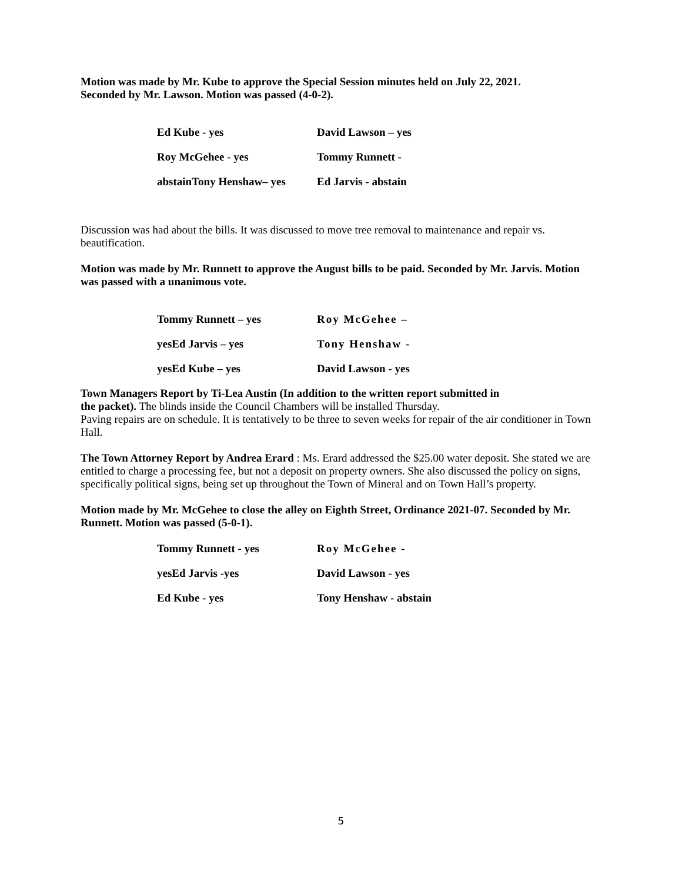Motion was made by Mr. Kube to approve the Special Session minutes held on July 22, 2021.
Seconded by Mr. Lawson. Motion was passed (4-0-2).
| Ed Kube - yes | David Lawson – yes |
| Roy McGehee - yes | Tommy Runnett - |
| abstainTony Henshaw– yes | Ed Jarvis - abstain |
Discussion was had about the bills. It was discussed to move tree removal to maintenance and repair vs. beautification.
Motion was made by Mr. Runnett to approve the August bills to be paid. Seconded by Mr. Jarvis. Motion was passed with a unanimous vote.
| Tommy Runnett – yes | Roy McGehee – |
| yesEd Jarvis – yes | Tony Henshaw - |
| yesEd Kube – yes | David Lawson - yes |
Town Managers Report by Ti-Lea Austin (In addition to the written report submitted in
the packet). The blinds inside the Council Chambers will be installed Thursday.
Paving repairs are on schedule. It is tentatively to be three to seven weeks for repair of the air conditioner in Town Hall.
The Town Attorney Report by Andrea Erard : Ms. Erard addressed the $25.00 water deposit. She stated we are entitled to charge a processing fee, but not a deposit on property owners. She also discussed the policy on signs, specifically political signs, being set up throughout the Town of Mineral and on Town Hall’s property.
Motion made by Mr. McGehee to close the alley on Eighth Street, Ordinance 2021-07. Seconded by Mr. Runnett. Motion was passed (5-0-1).
| Tommy Runnett - yes | Roy McGehee - |
| yesEd Jarvis -yes | David Lawson - yes |
| Ed Kube - yes | Tony Henshaw - abstain |
5